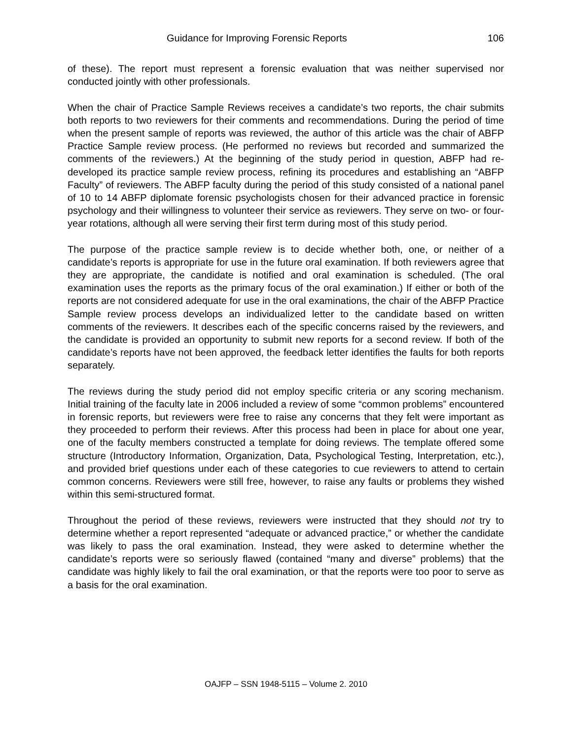Guidance for Improving Forensic Reports 106
of these). The report must represent a forensic evaluation that was neither supervised nor conducted jointly with other professionals.
When the chair of Practice Sample Reviews receives a candidate’s two reports, the chair submits both reports to two reviewers for their comments and recommendations. During the period of time when the present sample of reports was reviewed, the author of this article was the chair of ABFP Practice Sample review process. (He performed no reviews but recorded and summarized the comments of the reviewers.) At the beginning of the study period in question, ABFP had re-developed its practice sample review process, refining its procedures and establishing an “ABFP Faculty” of reviewers. The ABFP faculty during the period of this study consisted of a national panel of 10 to 14 ABFP diplomate forensic psychologists chosen for their advanced practice in forensic psychology and their willingness to volunteer their service as reviewers. They serve on two- or four-year rotations, although all were serving their first term during most of this study period.
The purpose of the practice sample review is to decide whether both, one, or neither of a candidate’s reports is appropriate for use in the future oral examination. If both reviewers agree that they are appropriate, the candidate is notified and oral examination is scheduled. (The oral examination uses the reports as the primary focus of the oral examination.) If either or both of the reports are not considered adequate for use in the oral examinations, the chair of the ABFP Practice Sample review process develops an individualized letter to the candidate based on written comments of the reviewers. It describes each of the specific concerns raised by the reviewers, and the candidate is provided an opportunity to submit new reports for a second review. If both of the candidate’s reports have not been approved, the feedback letter identifies the faults for both reports separately.
The reviews during the study period did not employ specific criteria or any scoring mechanism. Initial training of the faculty late in 2006 included a review of some “common problems” encountered in forensic reports, but reviewers were free to raise any concerns that they felt were important as they proceeded to perform their reviews. After this process had been in place for about one year, one of the faculty members constructed a template for doing reviews. The template offered some structure (Introductory Information, Organization, Data, Psychological Testing, Interpretation, etc.), and provided brief questions under each of these categories to cue reviewers to attend to certain common concerns. Reviewers were still free, however, to raise any faults or problems they wished within this semi-structured format.
Throughout the period of these reviews, reviewers were instructed that they should not try to determine whether a report represented “adequate or advanced practice,” or whether the candidate was likely to pass the oral examination. Instead, they were asked to determine whether the candidate’s reports were so seriously flawed (contained “many and diverse” problems) that the candidate was highly likely to fail the oral examination, or that the reports were too poor to serve as a basis for the oral examination.
OAJFP – SSN 1948-5115 – Volume 2. 2010